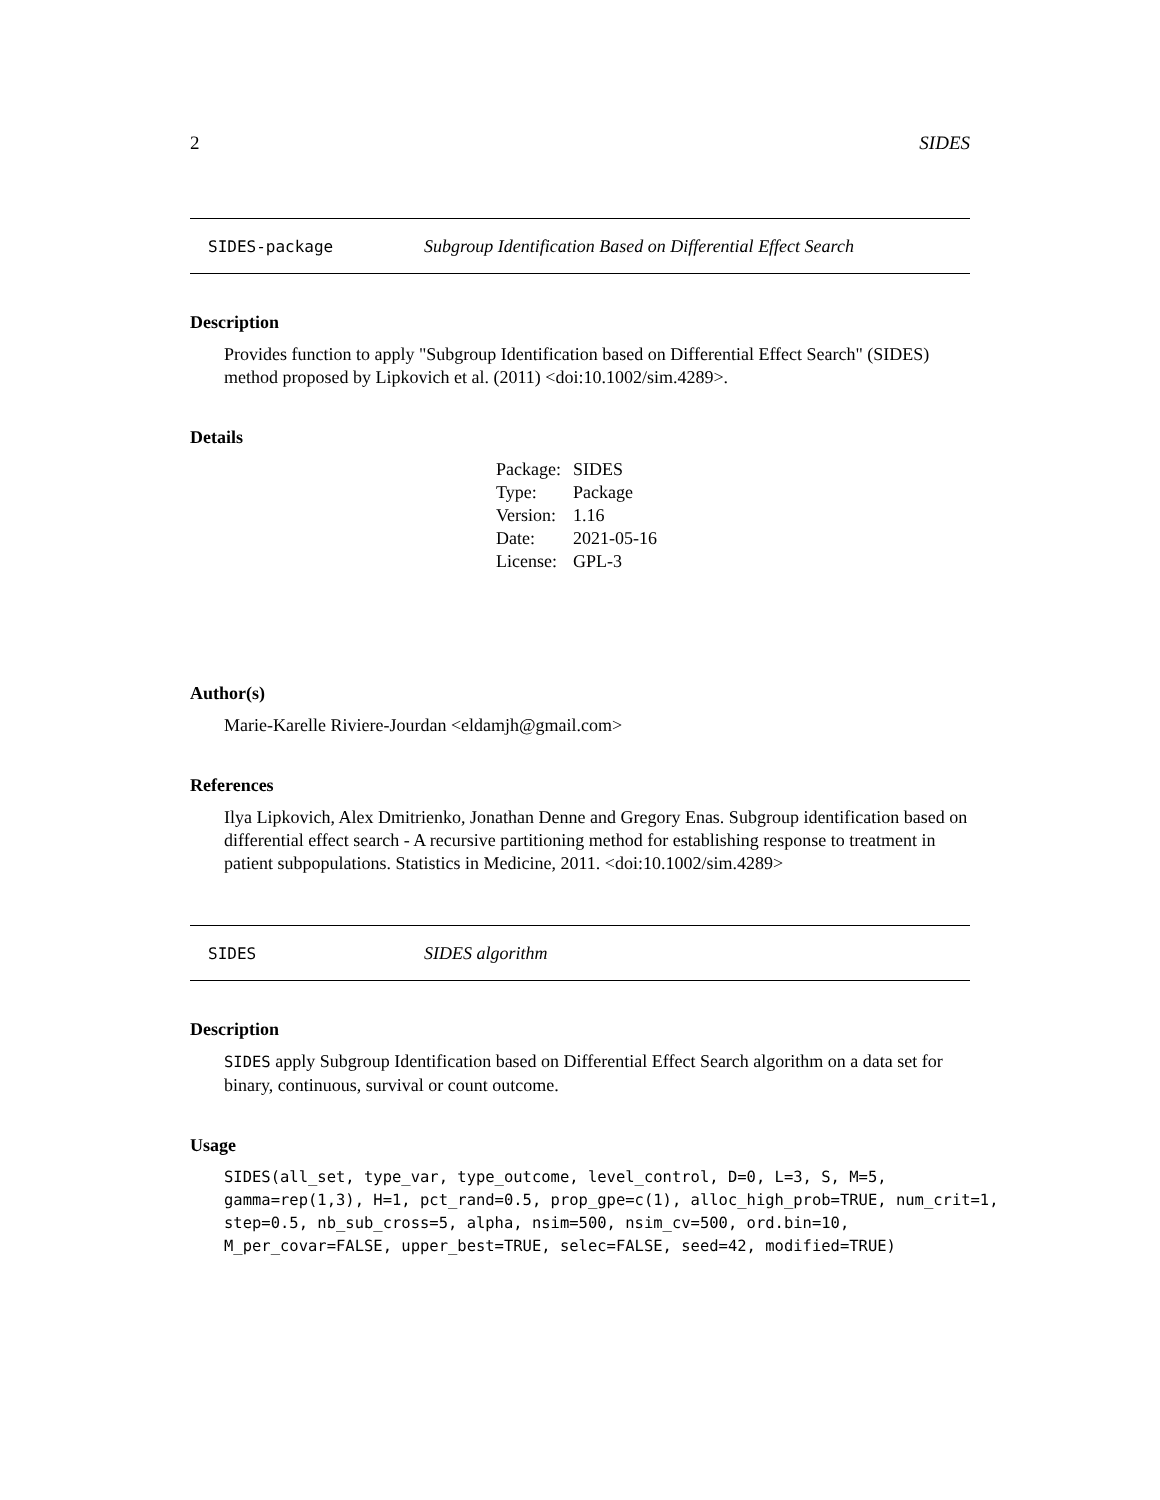2 SIDES
SIDES-package Subgroup Identification Based on Differential Effect Search
Description
Provides function to apply "Subgroup Identification based on Differential Effect Search" (SIDES) method proposed by Lipkovich et al. (2011) <doi:10.1002/sim.4289>.
Details
| Package: | SIDES |
| Type: | Package |
| Version: | 1.16 |
| Date: | 2021-05-16 |
| License: | GPL-3 |
Author(s)
Marie-Karelle Riviere-Jourdan <eldamjh@gmail.com>
References
Ilya Lipkovich, Alex Dmitrienko, Jonathan Denne and Gregory Enas. Subgroup identification based on differential effect search - A recursive partitioning method for establishing response to treatment in patient subpopulations. Statistics in Medicine, 2011. <doi:10.1002/sim.4289>
SIDES SIDES algorithm
Description
SIDES apply Subgroup Identification based on Differential Effect Search algorithm on a data set for binary, continuous, survival or count outcome.
Usage
SIDES(all_set, type_var, type_outcome, level_control, D=0, L=3, S, M=5,
gamma=rep(1,3), H=1, pct_rand=0.5, prop_gpe=c(1), alloc_high_prob=TRUE, num_crit=1,
step=0.5, nb_sub_cross=5, alpha, nsim=500, nsim_cv=500, ord.bin=10,
M_per_covar=FALSE, upper_best=TRUE, selec=FALSE, seed=42, modified=TRUE)